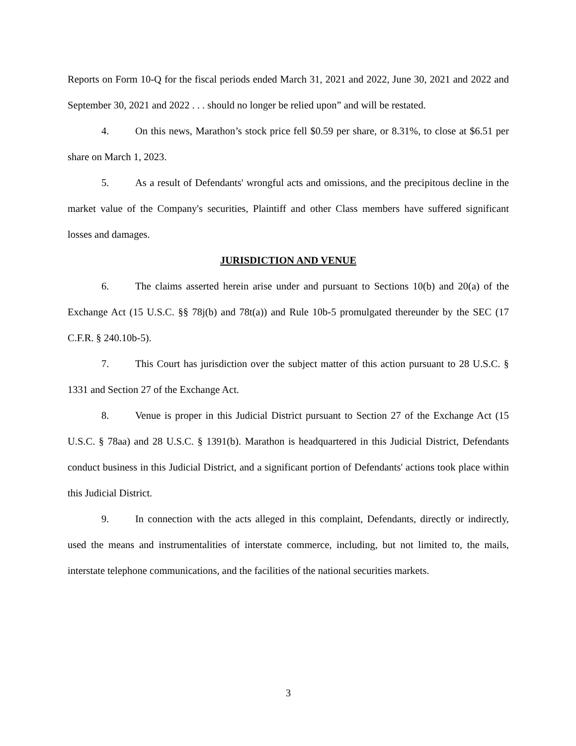Reports on Form 10-Q for the fiscal periods ended March 31, 2021 and 2022, June 30, 2021 and 2022 and September 30, 2021 and 2022 . . . should no longer be relied upon” and will be restated.
4. On this news, Marathon’s stock price fell $0.59 per share, or 8.31%, to close at $6.51 per share on March 1, 2023.
5. As a result of Defendants' wrongful acts and omissions, and the precipitous decline in the market value of the Company's securities, Plaintiff and other Class members have suffered significant losses and damages.
JURISDICTION AND VENUE
6. The claims asserted herein arise under and pursuant to Sections 10(b) and 20(a) of the Exchange Act (15 U.S.C. §§ 78j(b) and 78t(a)) and Rule 10b-5 promulgated thereunder by the SEC (17 C.F.R. § 240.10b-5).
7. This Court has jurisdiction over the subject matter of this action pursuant to 28 U.S.C. § 1331 and Section 27 of the Exchange Act.
8. Venue is proper in this Judicial District pursuant to Section 27 of the Exchange Act (15 U.S.C. § 78aa) and 28 U.S.C. § 1391(b). Marathon is headquartered in this Judicial District, Defendants conduct business in this Judicial District, and a significant portion of Defendants' actions took place within this Judicial District.
9. In connection with the acts alleged in this complaint, Defendants, directly or indirectly, used the means and instrumentalities of interstate commerce, including, but not limited to, the mails, interstate telephone communications, and the facilities of the national securities markets.
3